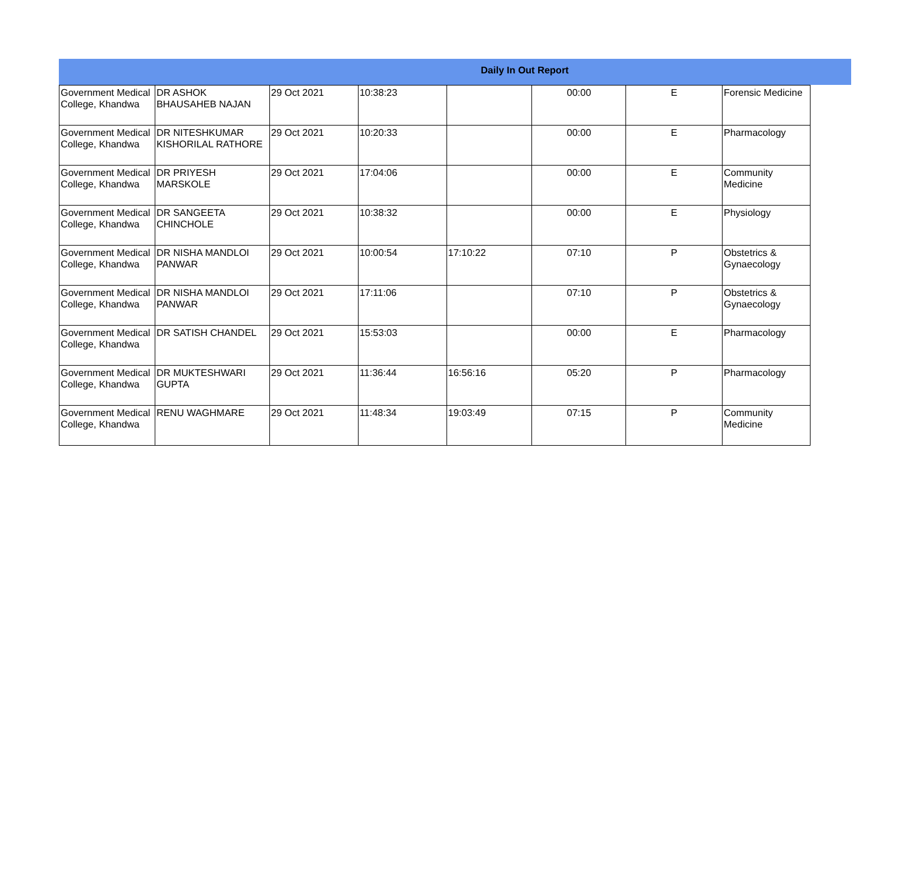Daily In Out Report
| Government Medical College, Khandwa | DR ASHOK BHAUSAHEB NAJAN | 29 Oct 2021 | 10:38:23 | | 00:00 | E | Forensic Medicine |
| Government Medical College, Khandwa | DR NITESHKUMAR KISHORILAL RATHORE | 29 Oct 2021 | 10:20:33 | | 00:00 | E | Pharmacology |
| Government Medical College, Khandwa | DR PRIYESH MARSKOLE | 29 Oct 2021 | 17:04:06 | | 00:00 | E | Community Medicine |
| Government Medical College, Khandwa | DR SANGEETA CHINCHOLE | 29 Oct 2021 | 10:38:32 | | 00:00 | E | Physiology |
| Government Medical College, Khandwa | DR NISHA MANDLOI PANWAR | 29 Oct 2021 | 10:00:54 | 17:10:22 | 07:10 | P | Obstetrics & Gynaecology |
| Government Medical College, Khandwa | DR NISHA MANDLOI PANWAR | 29 Oct 2021 | 17:11:06 | | 07:10 | P | Obstetrics & Gynaecology |
| Government Medical College, Khandwa | DR SATISH CHANDEL | 29 Oct 2021 | 15:53:03 | | 00:00 | E | Pharmacology |
| Government Medical College, Khandwa | DR MUKTESHWARI GUPTA | 29 Oct 2021 | 11:36:44 | 16:56:16 | 05:20 | P | Pharmacology |
| Government Medical College, Khandwa | RENU WAGHMARE | 29 Oct 2021 | 11:48:34 | 19:03:49 | 07:15 | P | Community Medicine |